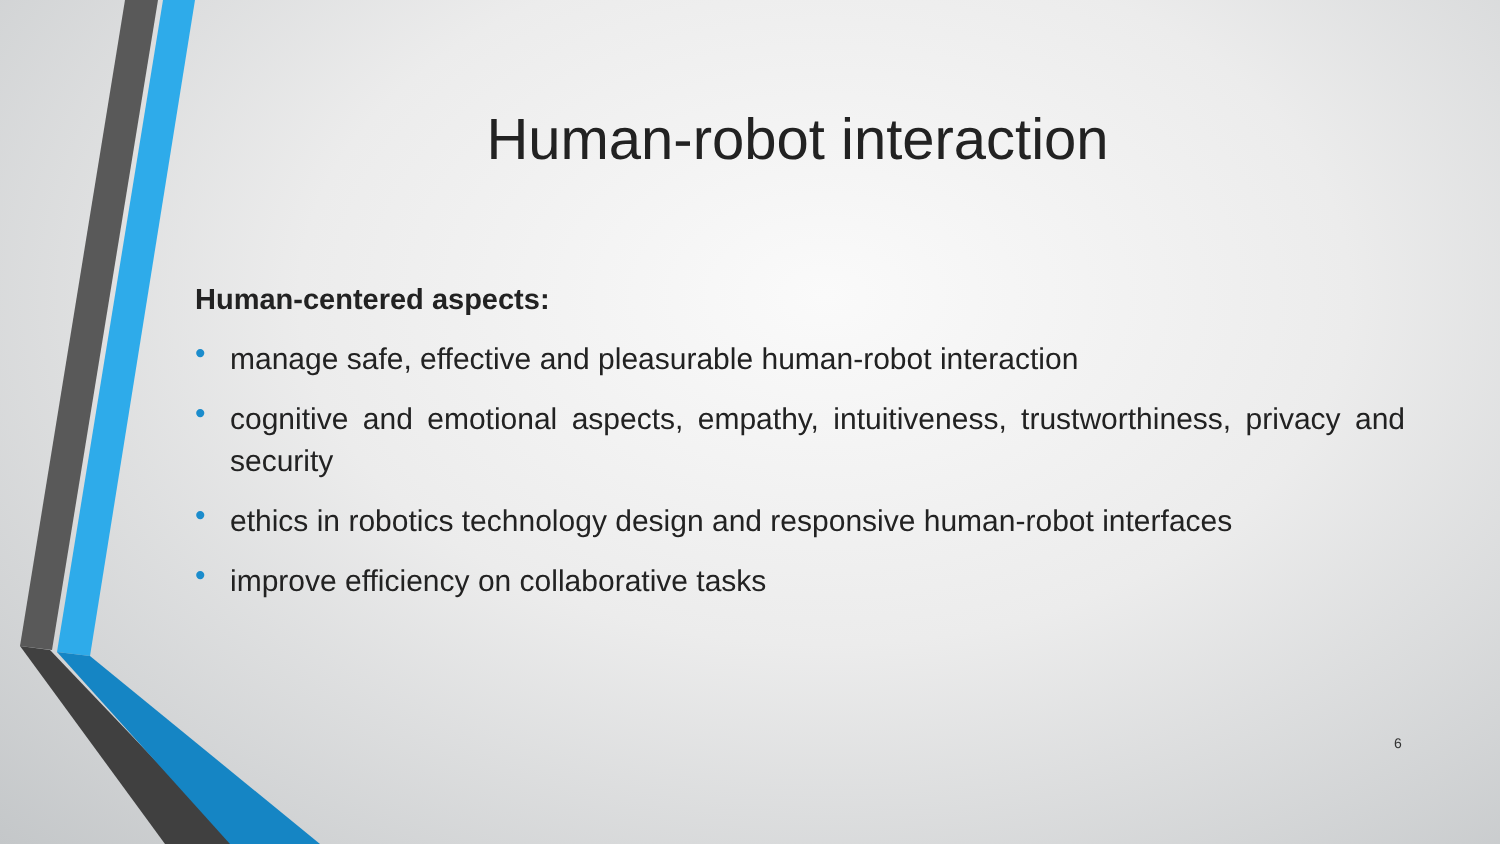Human-robot interaction
Human-centered aspects:
• manage safe, effective and pleasurable human-robot interaction
• cognitive and emotional aspects, empathy, intuitiveness, trustworthiness, privacy and security
• ethics in robotics technology design and responsive human-robot interfaces
• improve efficiency on collaborative tasks
6